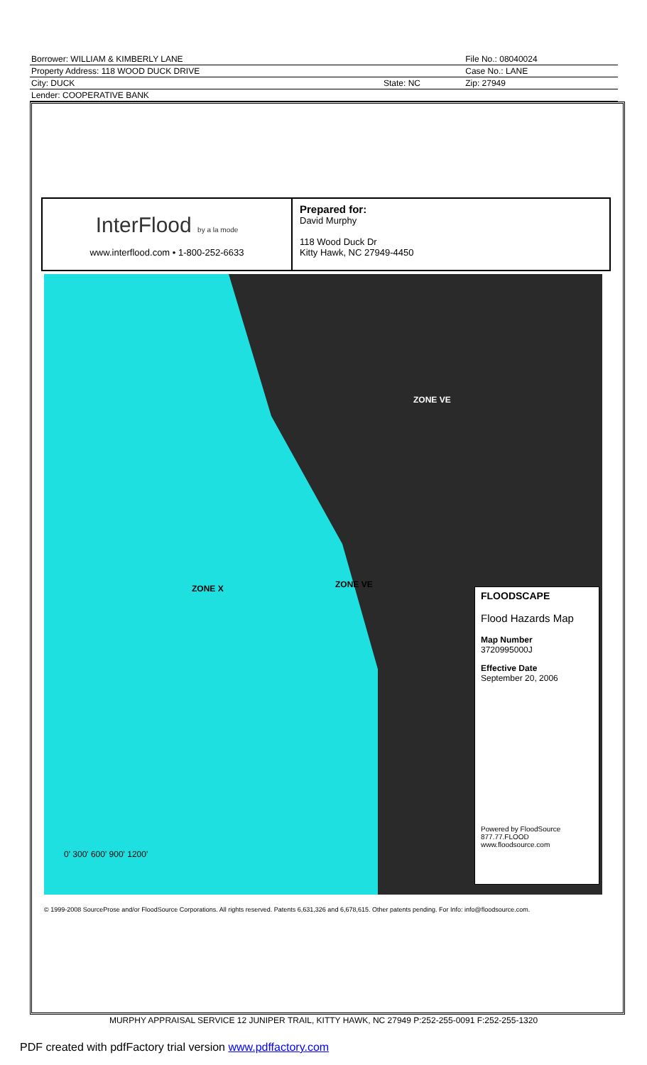| Borrower: WILLIAM & KIMBERLY LANE | | File No.: 08040024 |
| Property Address: 118 WOOD DUCK DRIVE | | Case No.: LANE |
| City: DUCK | State: NC | Zip: 27949 |
| Lender: COOPERATIVE BANK | | |
InterFlood by a la mode
www.interflood.com • 1-800-252-6633
Prepared for:
David Murphy
118 Wood Duck Dr
Kitty Hawk, NC 27949-4450
ZONE VE
ZONE VE
ZONE X
0' 300' 600' 900' 1200'
FLOODSCAPE
Flood Hazards Map
Map Number
3720995000J
Effective Date
September 20, 2006
Powered by FloodSource
877.77.FLOOD
www.floodsource.com
© 1999-2008 SourceProse and/or FloodSource Corporations. All rights reserved. Patents 6,631,326 and 6,678,615. Other patents pending. For Info: info@floodsource.com.
MURPHY APPRAISAL SERVICE 12 JUNIPER TRAIL, KITTY HAWK, NC 27949 P:252-255-0091 F:252-255-1320
PDF created with pdfFactory trial version www.pdffactory.com